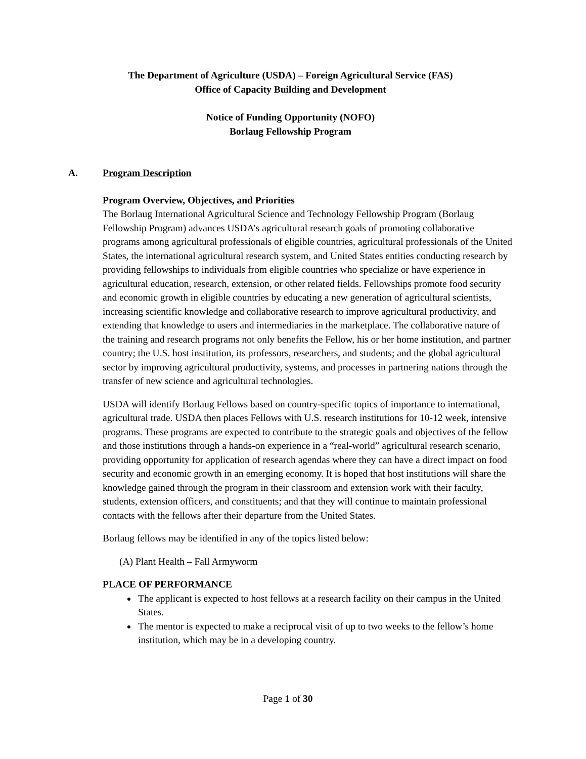The Department of Agriculture (USDA) – Foreign Agricultural Service (FAS)
Office of Capacity Building and Development
Notice of Funding Opportunity (NOFO)
Borlaug Fellowship Program
A. Program Description
Program Overview, Objectives, and Priorities
The Borlaug International Agricultural Science and Technology Fellowship Program (Borlaug Fellowship Program) advances USDA’s agricultural research goals of promoting collaborative programs among agricultural professionals of eligible countries, agricultural professionals of the United States, the international agricultural research system, and United States entities conducting research by providing fellowships to individuals from eligible countries who specialize or have experience in agricultural education, research, extension, or other related fields. Fellowships promote food security and economic growth in eligible countries by educating a new generation of agricultural scientists, increasing scientific knowledge and collaborative research to improve agricultural productivity, and extending that knowledge to users and intermediaries in the marketplace. The collaborative nature of the training and research programs not only benefits the Fellow, his or her home institution, and partner country; the U.S. host institution, its professors, researchers, and students; and the global agricultural sector by improving agricultural productivity, systems, and processes in partnering nations through the transfer of new science and agricultural technologies.
USDA will identify Borlaug Fellows based on country-specific topics of importance to international, agricultural trade. USDA then places Fellows with U.S. research institutions for 10-12 week, intensive programs. These programs are expected to contribute to the strategic goals and objectives of the fellow and those institutions through a hands-on experience in a “real-world” agricultural research scenario, providing opportunity for application of research agendas where they can have a direct impact on food security and economic growth in an emerging economy. It is hoped that host institutions will share the knowledge gained through the program in their classroom and extension work with their faculty, students, extension officers, and constituents; and that they will continue to maintain professional contacts with the fellows after their departure from the United States.
Borlaug fellows may be identified in any of the topics listed below:
(A) Plant Health – Fall Armyworm
PLACE OF PERFORMANCE
The applicant is expected to host fellows at a research facility on their campus in the United States.
The mentor is expected to make a reciprocal visit of up to two weeks to the fellow’s home institution, which may be in a developing country.
Page 1 of 30